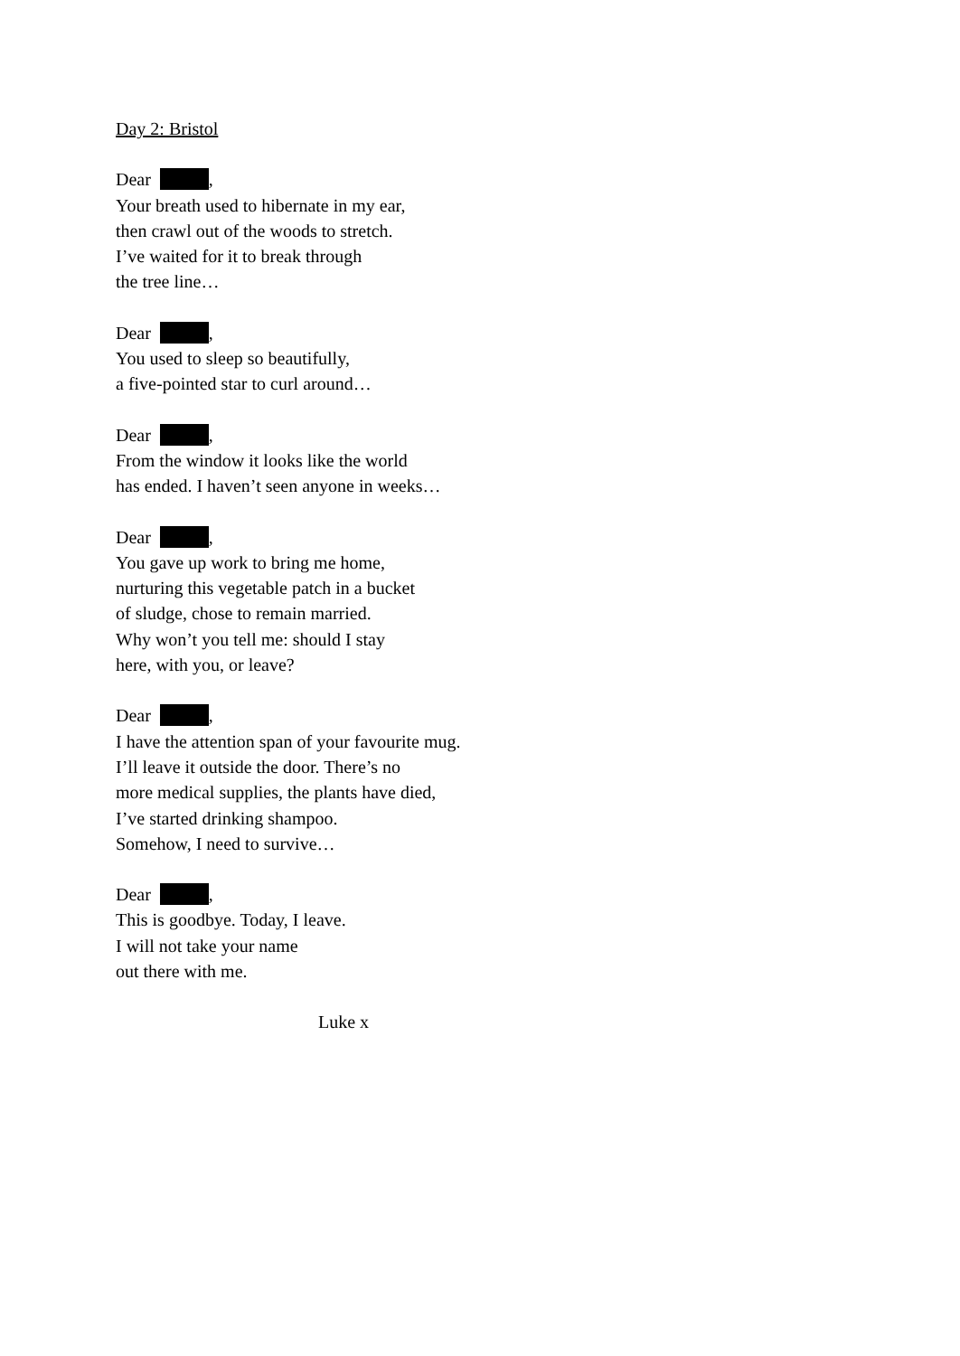Day 2: Bristol
Dear ,
Your breath used to hibernate in my ear,
then crawl out of the woods to stretch.
I’ve waited for it to break through
the tree line…
Dear ,
You used to sleep so beautifully,
a five-pointed star to curl around…
Dear ,
From the window it looks like the world
has ended. I haven’t seen anyone in weeks…
Dear ,
You gave up work to bring me home,
nurturing this vegetable patch in a bucket
of sludge, chose to remain married.
Why won’t you tell me: should I stay
here, with you, or leave?
Dear ,
I have the attention span of your favourite mug.
I’ll leave it outside the door. There’s no
more medical supplies, the plants have died,
I’ve started drinking shampoo.
Somehow, I need to survive…
Dear ,
This is goodbye. Today, I leave.
I will not take your name
out there with me.
Luke x